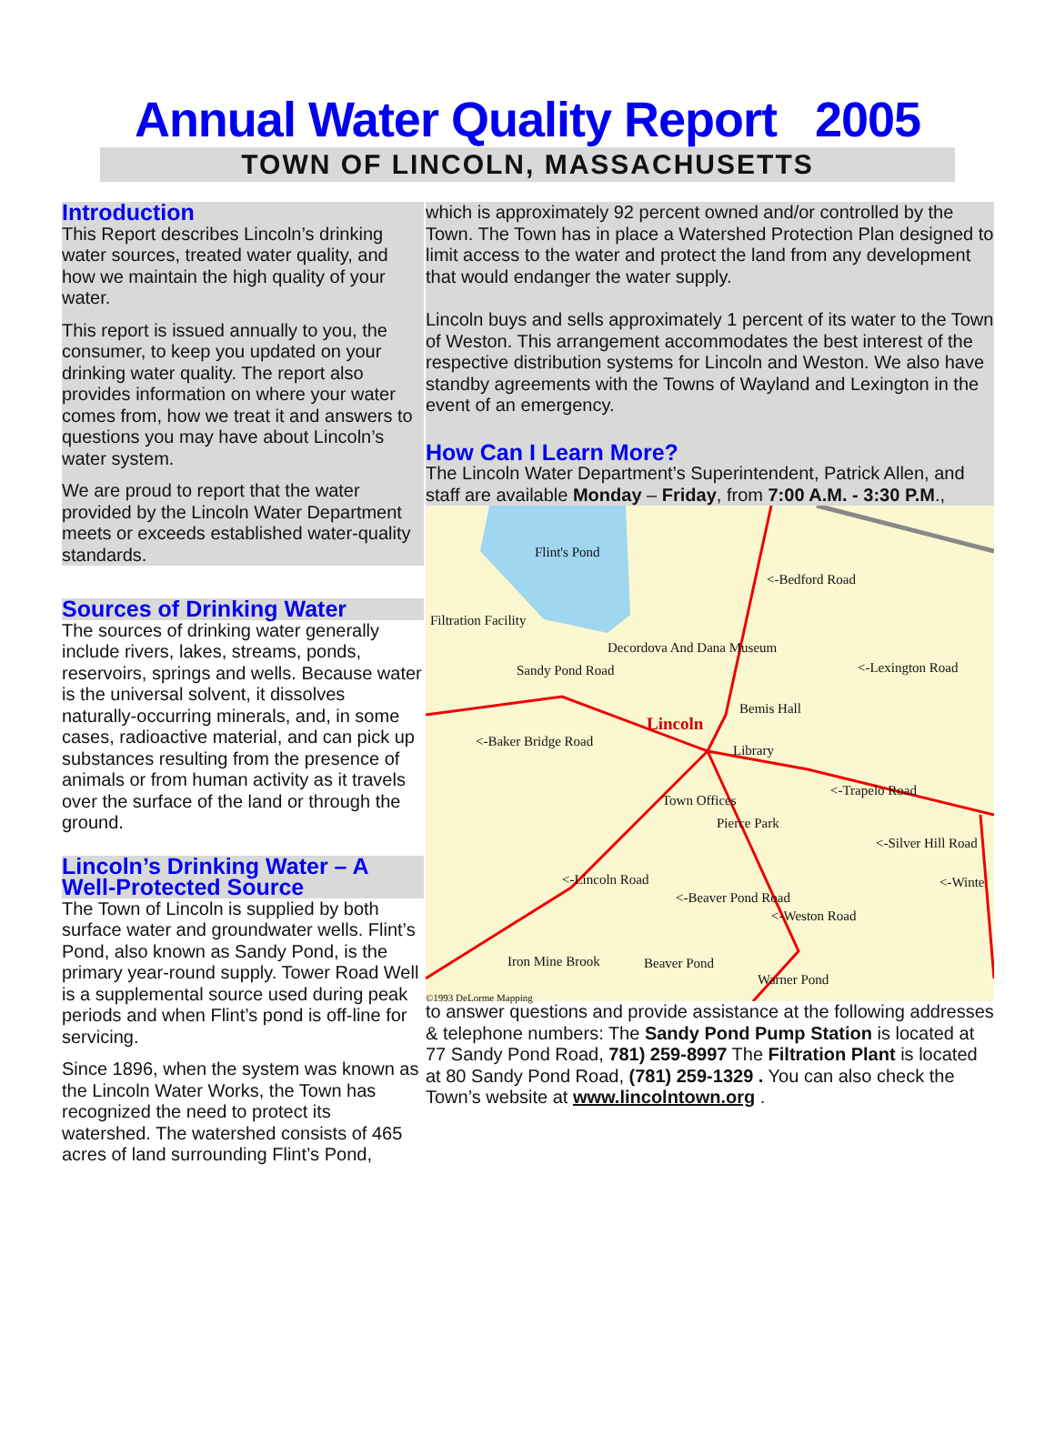Annual Water Quality Report 2005
TOWN OF LINCOLN, MASSACHUSETTS
Introduction
This Report describes Lincoln’s drinking water sources, treated water quality, and how we maintain the high quality of your water.
This report is issued annually to you, the consumer, to keep you updated on your drinking water quality. The report also provides information on where your water comes from, how we treat it and answers to questions you may have about Lincoln’s water system.
We are proud to report that the water provided by the Lincoln Water Department meets or exceeds established water-quality standards.
Sources of Drinking Water
The sources of drinking water generally include rivers, lakes, streams, ponds, reservoirs, springs and wells. Because water is the universal solvent, it dissolves naturally-occurring minerals, and, in some cases, radioactive material, and can pick up substances resulting from the presence of animals or from human activity as it travels over the surface of the land or through the ground.
Lincoln’s Drinking Water – A Well-Protected Source
The Town of Lincoln is supplied by both surface water and groundwater wells. Flint’s Pond, also known as Sandy Pond, is the primary year-round supply. Tower Road Well is a supplemental source used during peak periods and when Flint’s pond is off-line for servicing.
Since 1896, when the system was known as the Lincoln Water Works, the Town has recognized the need to protect its watershed. The watershed consists of 465 acres of land surrounding Flint’s Pond,
which is approximately 92 percent owned and/or controlled by the Town. The Town has in place a Watershed Protection Plan designed to limit access to the water and protect the land from any development that would endanger the water supply.
Lincoln buys and sells approximately 1 percent of its water to the Town of Weston. This arrangement accommodates the best interest of the respective distribution systems for Lincoln and Weston. We also have standby agreements with the Towns of Wayland and Lexington in the event of an emergency.
How Can I Learn More?
The Lincoln Water Department’s Superintendent, Patrick Allen, and staff are available Monday – Friday, from 7:00 A.M. - 3:30 P.M.,
Flint's Pond
<-Bedford Road
Filtration Facility
Decordova And Dana Museum
<-Lexington Road Sandy Pond Road
Bemis Hall
Lincoln
<-Baker Bridge Road
Library
<-Trapelo Road
Town Offices
Pierce Park
<-Silver Hill Road
<-Winte <-Lincoln Road
<-Beaver Pond Road
<-Weston Road
Iron Mine Brook Beaver Pond
Warner Pond
©1993 DeLorme Mapping
to answer questions and provide assistance at the following addresses & telephone numbers: The Sandy Pond Pump Station is located at 77 Sandy Pond Road, 781) 259-8997 The Filtration Plant is located at 80 Sandy Pond Road, (781) 259-1329 . You can also check the Town’s website at www.lincolntown.org .